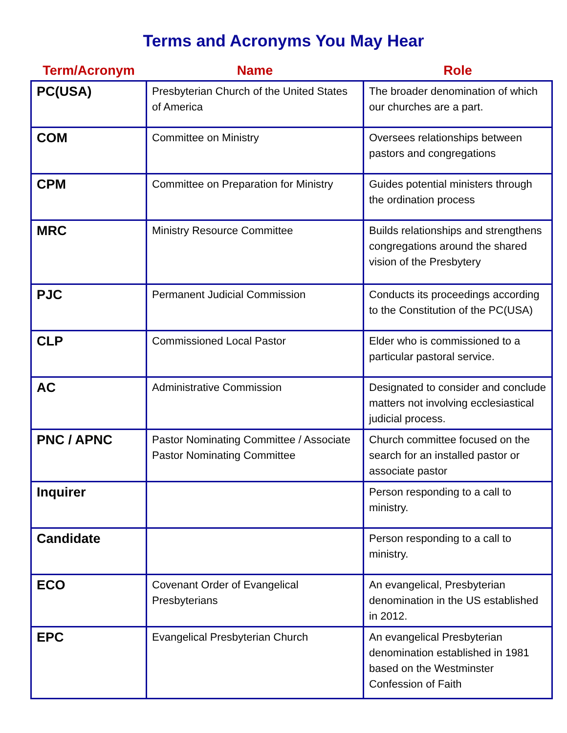Terms and Acronyms You May Hear
| Term/Acronym | Name | Role |
| --- | --- | --- |
| PC(USA) | Presbyterian Church of the United States of America | The broader denomination of which our churches are a part. |
| COM | Committee on Ministry | Oversees relationships between pastors and congregations |
| CPM | Committee on Preparation for Ministry | Guides potential ministers through the ordination process |
| MRC | Ministry Resource Committee | Builds relationships and strengthens congregations around the shared vision of the Presbytery |
| PJC | Permanent Judicial Commission | Conducts its proceedings according to the Constitution of the PC(USA) |
| CLP | Commissioned Local Pastor | Elder who is commissioned to a particular pastoral service. |
| AC | Administrative Commission | Designated to consider and conclude matters not involving ecclesiastical judicial process. |
| PNC / APNC | Pastor Nominating Committee / Associate Pastor Nominating Committee | Church committee focused on the search for an installed pastor or associate pastor |
| Inquirer | | Person responding to a call to ministry. |
| Candidate | | Person responding to a call to ministry. |
| ECO | Covenant Order of Evangelical Presbyterians | An evangelical, Presbyterian denomination in the US established in 2012. |
| EPC | Evangelical Presbyterian Church | An evangelical Presbyterian denomination established in 1981 based on the Westminster Confession of Faith |